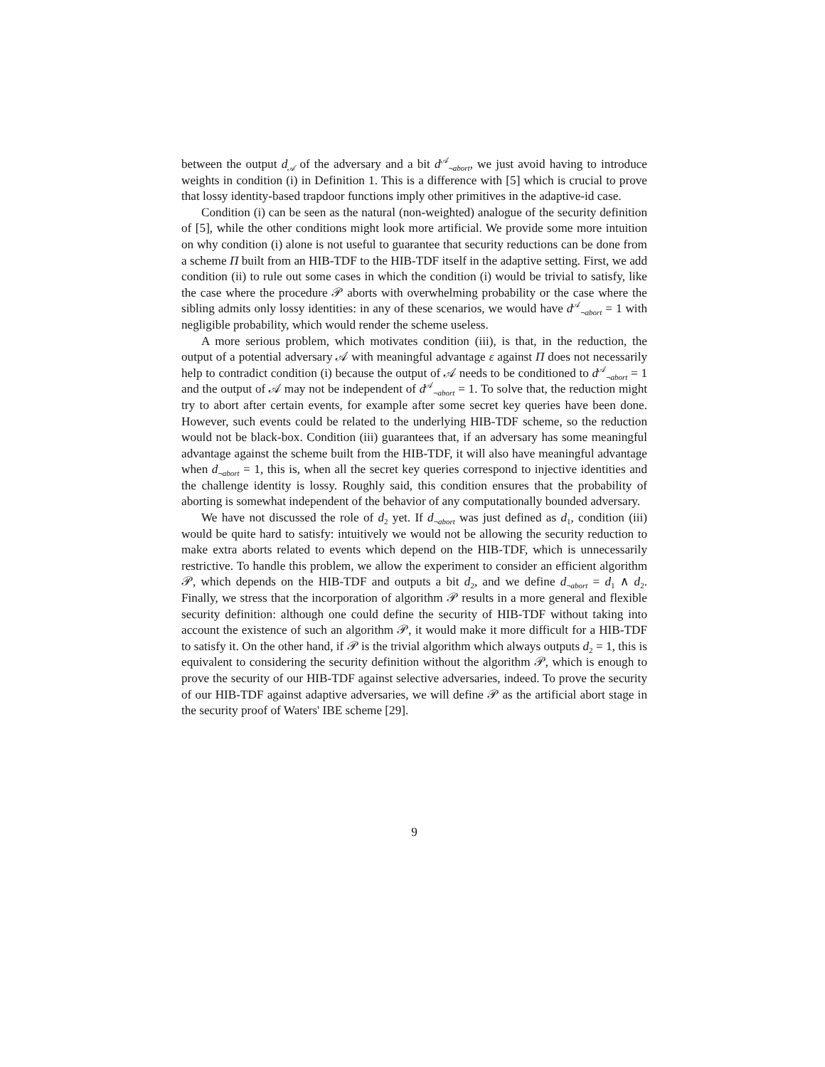between the output d<sub>𝒜</sub> of the adversary and a bit d<sup>𝒜</sup><sub>¬abort</sub>, we just avoid having to introduce weights in condition (i) in Definition 1. This is a difference with [5] which is crucial to prove that lossy identity-based trapdoor functions imply other primitives in the adaptive-id case.
Condition (i) can be seen as the natural (non-weighted) analogue of the security definition of [5], while the other conditions might look more artificial. We provide some more intuition on why condition (i) alone is not useful to guarantee that security reductions can be done from a scheme Π built from an HIB-TDF to the HIB-TDF itself in the adaptive setting. First, we add condition (ii) to rule out some cases in which the condition (i) would be trivial to satisfy, like the case where the procedure 𝒫 aborts with overwhelming probability or the case where the sibling admits only lossy identities: in any of these scenarios, we would have d<sup>𝒜</sup><sub>¬abort</sub> = 1 with negligible probability, which would render the scheme useless.
A more serious problem, which motivates condition (iii), is that, in the reduction, the output of a potential adversary 𝒜 with meaningful advantage ε against Π does not necessarily help to contradict condition (i) because the output of 𝒜 needs to be conditioned to d<sup>𝒜</sup><sub>¬abort</sub> = 1 and the output of 𝒜 may not be independent of d<sup>𝒜</sup><sub>¬abort</sub> = 1. To solve that, the reduction might try to abort after certain events, for example after some secret key queries have been done. However, such events could be related to the underlying HIB-TDF scheme, so the reduction would not be black-box. Condition (iii) guarantees that, if an adversary has some meaningful advantage against the scheme built from the HIB-TDF, it will also have meaningful advantage when d<sub>¬abort</sub> = 1, this is, when all the secret key queries correspond to injective identities and the challenge identity is lossy. Roughly said, this condition ensures that the probability of aborting is somewhat independent of the behavior of any computationally bounded adversary.
We have not discussed the role of d<sub>2</sub> yet. If d<sub>¬abort</sub> was just defined as d<sub>1</sub>, condition (iii) would be quite hard to satisfy: intuitively we would not be allowing the security reduction to make extra aborts related to events which depend on the HIB-TDF, which is unnecessarily restrictive. To handle this problem, we allow the experiment to consider an efficient algorithm 𝒫, which depends on the HIB-TDF and outputs a bit d<sub>2</sub>, and we define d<sub>¬abort</sub> = d<sub>1</sub> ∧ d<sub>2</sub>. Finally, we stress that the incorporation of algorithm 𝒫 results in a more general and flexible security definition: although one could define the security of HIB-TDF without taking into account the existence of such an algorithm 𝒫, it would make it more difficult for a HIB-TDF to satisfy it. On the other hand, if 𝒫 is the trivial algorithm which always outputs d<sub>2</sub> = 1, this is equivalent to considering the security definition without the algorithm 𝒫, which is enough to prove the security of our HIB-TDF against selective adversaries, indeed. To prove the security of our HIB-TDF against adaptive adversaries, we will define 𝒫 as the artificial abort stage in the security proof of Waters' IBE scheme [29].
9